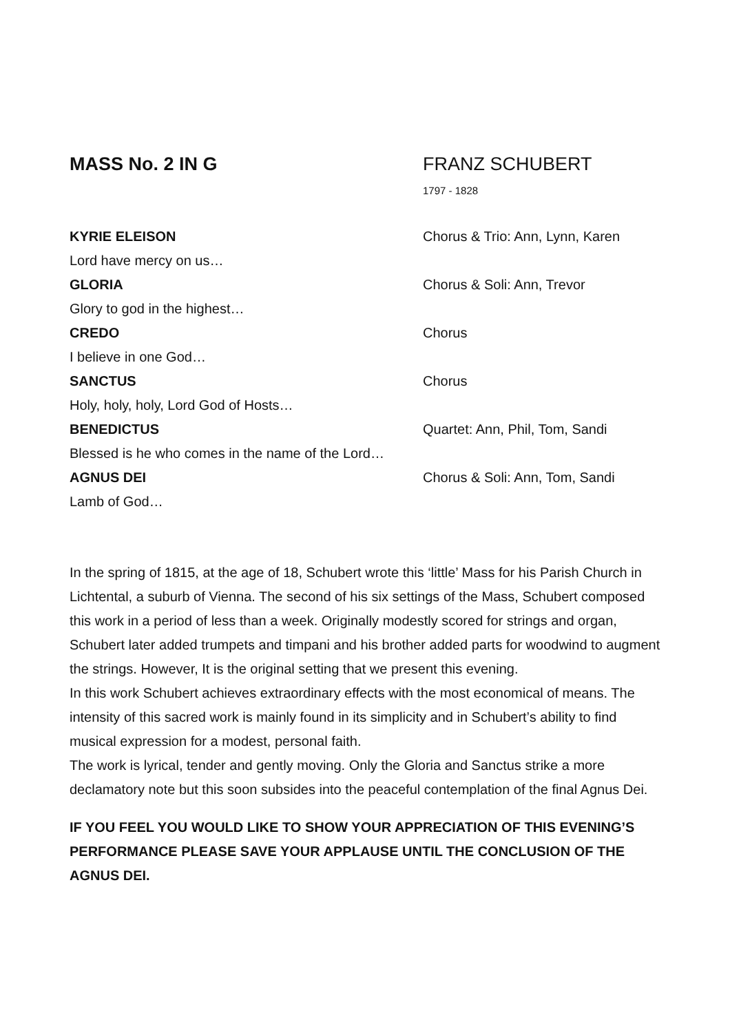MASS No. 2 IN G FRANZ SCHUBERT
1797 - 1828
KYRIE ELEISON Chorus & Trio: Ann, Lynn, Karen
Lord have mercy on us…
GLORIA Chorus & Soli: Ann, Trevor
Glory to god in the highest…
CREDO Chorus
I believe in one God…
SANCTUS Chorus
Holy, holy, holy, Lord God of Hosts…
BENEDICTUS Quartet: Ann, Phil, Tom, Sandi
Blessed is he who comes in the name of the Lord…
AGNUS DEI Chorus & Soli: Ann, Tom, Sandi
Lamb of God…
In the spring of 1815, at the age of 18, Schubert wrote this ‘little’ Mass for his Parish Church in Lichtental, a suburb of Vienna. The second of his six settings of the Mass, Schubert composed this work in a period of less than a week. Originally modestly scored for strings and organ, Schubert later added trumpets and timpani and his brother added parts for woodwind to augment the strings. However, It is the original setting that we present this evening.
In this work Schubert achieves extraordinary effects with the most economical of means. The intensity of this sacred work is mainly found in its simplicity and in Schubert’s ability to find musical expression for a modest, personal faith.
The work is lyrical, tender and gently moving. Only the Gloria and Sanctus strike a more declamatory note but this soon subsides into the peaceful contemplation of the final Agnus Dei.
IF YOU FEEL YOU WOULD LIKE TO SHOW YOUR APPRECIATION OF THIS EVENING’S PERFORMANCE PLEASE SAVE YOUR APPLAUSE UNTIL THE CONCLUSION OF THE AGNUS DEI.